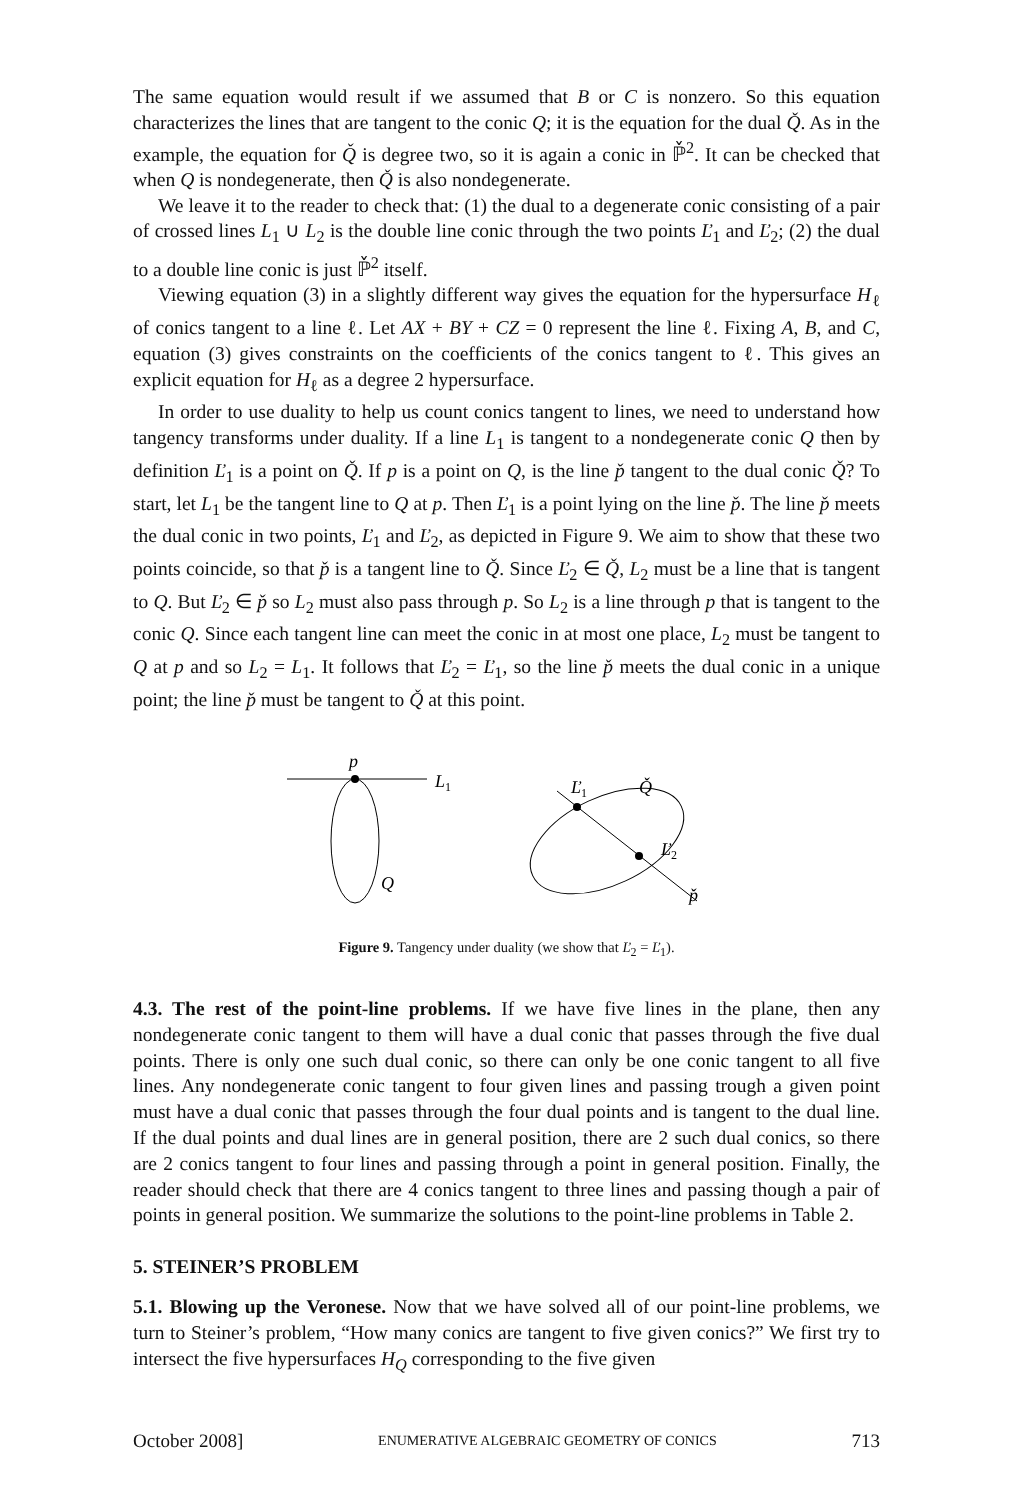The same equation would result if we assumed that B or C is nonzero. So this equation characterizes the lines that are tangent to the conic Q; it is the equation for the dual Q̌. As in the example, the equation for Q̌ is degree two, so it is again a conic in ℙ̌<sup>2</sup>. It can be checked that when Q is nondegenerate, then Q̌ is also nondegenerate.
We leave it to the reader to check that: (1) the dual to a degenerate conic consisting of a pair of crossed lines L<sub>1</sub> ∪ L<sub>2</sub> is the double line conic through the two points Ľ<sub>1</sub> and Ľ<sub>2</sub>; (2) the dual to a double line conic is just ℙ̌<sup>2</sup> itself.
Viewing equation (3) in a slightly different way gives the equation for the hypersurface H<sub>ℓ</sub> of conics tangent to a line ℓ. Let AX + BY + CZ = 0 represent the line ℓ. Fixing A, B, and C, equation (3) gives constraints on the coefficients of the conics tangent to ℓ. This gives an explicit equation for H<sub>ℓ</sub> as a degree 2 hypersurface.
In order to use duality to help us count conics tangent to lines, we need to understand how tangency transforms under duality. If a line L<sub>1</sub> is tangent to a nondegenerate conic Q then by definition Ľ<sub>1</sub> is a point on Q̌. If p is a point on Q, is the line p̌ tangent to the dual conic Q̌? To start, let L<sub>1</sub> be the tangent line to Q at p. Then Ľ<sub>1</sub> is a point lying on the line p̌. The line p̌ meets the dual conic in two points, Ľ<sub>1</sub> and Ľ<sub>2</sub>, as depicted in Figure 9. We aim to show that these two points coincide, so that p̌ is a tangent line to Q̌. Since Ľ<sub>2</sub> ∈ Q̌, L<sub>2</sub> must be a line that is tangent to Q. But Ľ<sub>2</sub> ∈ p̌ so L<sub>2</sub> must also pass through p. So L<sub>2</sub> is a line through p that is tangent to the conic Q. Since each tangent line can meet the conic in at most one place, L<sub>2</sub> must be tangent to Q at p and so L<sub>2</sub> = L<sub>1</sub>. It follows that Ľ<sub>2</sub> = Ľ<sub>1</sub>, so the line p̌ meets the dual conic in a unique point; the line p̌ must be tangent to Q̌ at this point.
p
L1
Q
Ľ1
Q̌
Ľ2
p̌
Figure 9. Tangency under duality (we show that Ľ<sub>2</sub> = Ľ<sub>1</sub>).
4.3. The rest of the point-line problems. If we have five lines in the plane, then any nondegenerate conic tangent to them will have a dual conic that passes through the five dual points. There is only one such dual conic, so there can only be one conic tangent to all five lines. Any nondegenerate conic tangent to four given lines and passing trough a given point must have a dual conic that passes through the four dual points and is tangent to the dual line. If the dual points and dual lines are in general position, there are 2 such dual conics, so there are 2 conics tangent to four lines and passing through a point in general position. Finally, the reader should check that there are 4 conics tangent to three lines and passing though a pair of points in general position. We summarize the solutions to the point-line problems in Table 2.
5. STEINER’S PROBLEM
5.1. Blowing up the Veronese. Now that we have solved all of our point-line problems, we turn to Steiner’s problem, “How many conics are tangent to five given conics?” We first try to intersect the five hypersurfaces H<sub>Q</sub> corresponding to the five given
October 2008] ENUMERATIVE ALGEBRAIC GEOMETRY OF CONICS 713